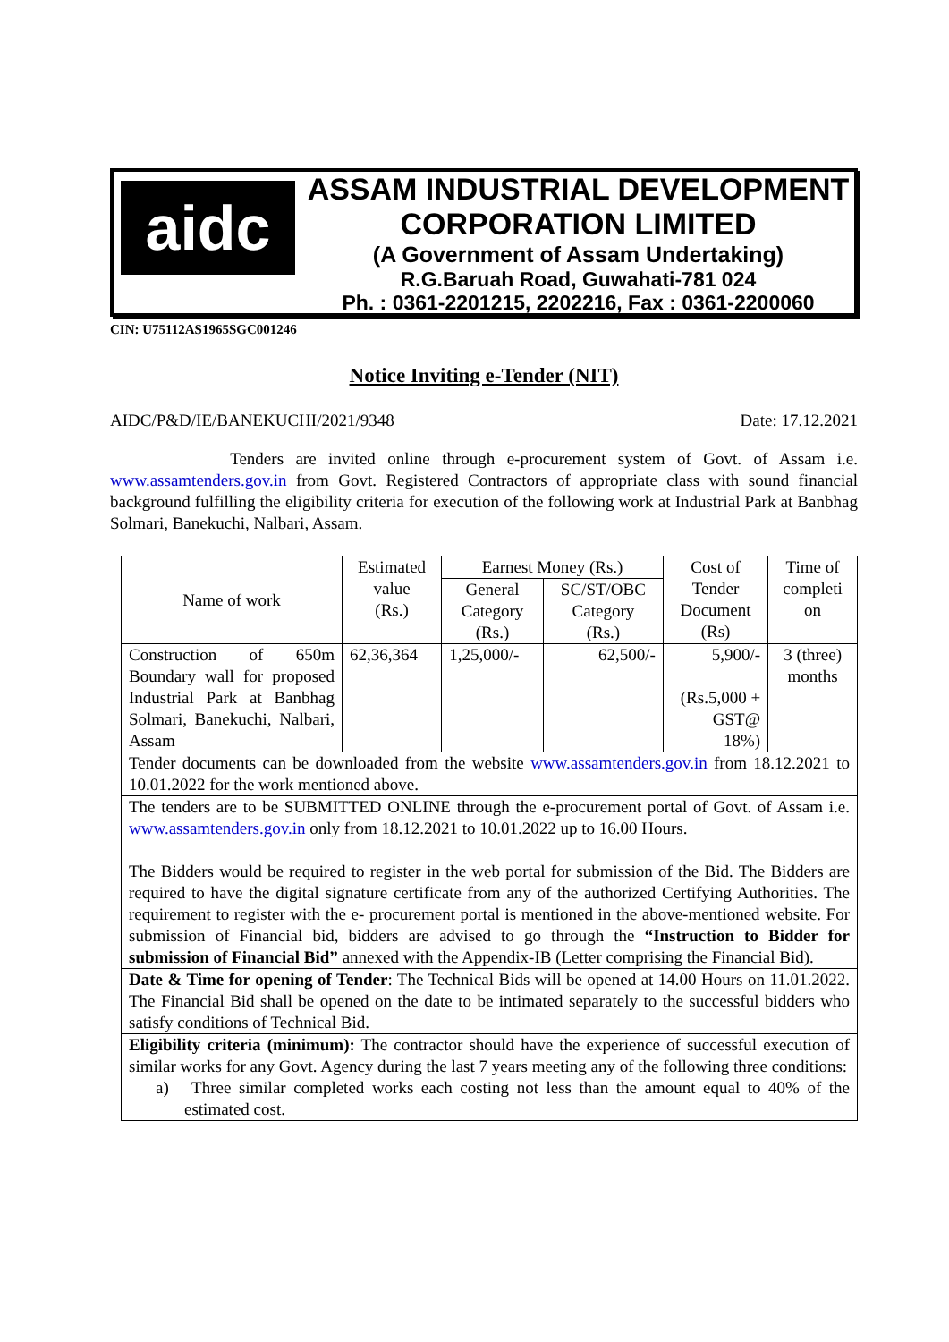aidc
ASSAM INDUSTRIAL DEVELOPMENT
CORPORATION LIMITED
(A Government of Assam Undertaking)
R.G.Baruah Road, Guwahati-781 024
Ph. : 0361-2201215, 2202216, Fax : 0361-2200060
CIN: U75112AS1965SGC001246
Notice Inviting e-Tender (NIT)
AIDC/P&D/IE/BANEKUCHI/2021/9348 Date: 17.12.2021
Tenders are invited online through e-procurement system of Govt. of Assam i.e. www.assamtenders.gov.in from Govt. Registered Contractors of appropriate class with sound financial background fulfilling the eligibility criteria for execution of the following work at Industrial Park at Banbhag Solmari, Banekuchi, Nalbari, Assam.
| Name of work | Estimated value (Rs.) | Earnest Money (Rs.) | | Cost of Tender Document (Rs) | Time of completi on |
| --- | --- | --- | --- | --- | --- |
| | | General Category (Rs.) | SC/ST/OBC Category (Rs.) | | |
| Construction of 650m Boundary wall for proposed Industrial Park at Banbhag Solmari, Banekuchi, Nalbari, Assam | 62,36,364 | 1,25,000/- | 62,500/- | 5,900/- (Rs.5,000 + GST@ 18%) | 3 (three) months |
| Tender documents can be downloaded from the website www.assamtenders.gov.in from 18.12.2021 to 10.01.2022 for the work mentioned above. | | | | | |
| The tenders are to be SUBMITTED ONLINE through the e-procurement portal of Govt. of Assam i.e. www.assamtenders.gov.in only from 18.12.2021 to 10.01.2022 up to 16.00 Hours. The Bidders would be required to register in the web portal for submission of the Bid. The Bidders are required to have the digital signature certificate from any of the authorized Certifying Authorities. The requirement to register with the e- procurement portal is mentioned in the above-mentioned website. For submission of Financial bid, bidders are advised to go through the “Instruction to Bidder for submission of Financial Bid” annexed with the Appendix-IB (Letter comprising the Financial Bid). | | | | | |
| Date & Time for opening of Tender : The Technical Bids will be opened at 14.00 Hours on 11.01.2022. The Financial Bid shall be opened on the date to be intimated separately to the successful bidders who satisfy conditions of Technical Bid. | | | | | |
| Eligibility criteria (minimum): The contractor should have the experience of successful execution of similar works for any Govt. Agency during the last 7 years meeting any of the following three conditions: a) Three similar completed works each costing not less than the amount equal to 40% of the estimated cost. | | | | | |